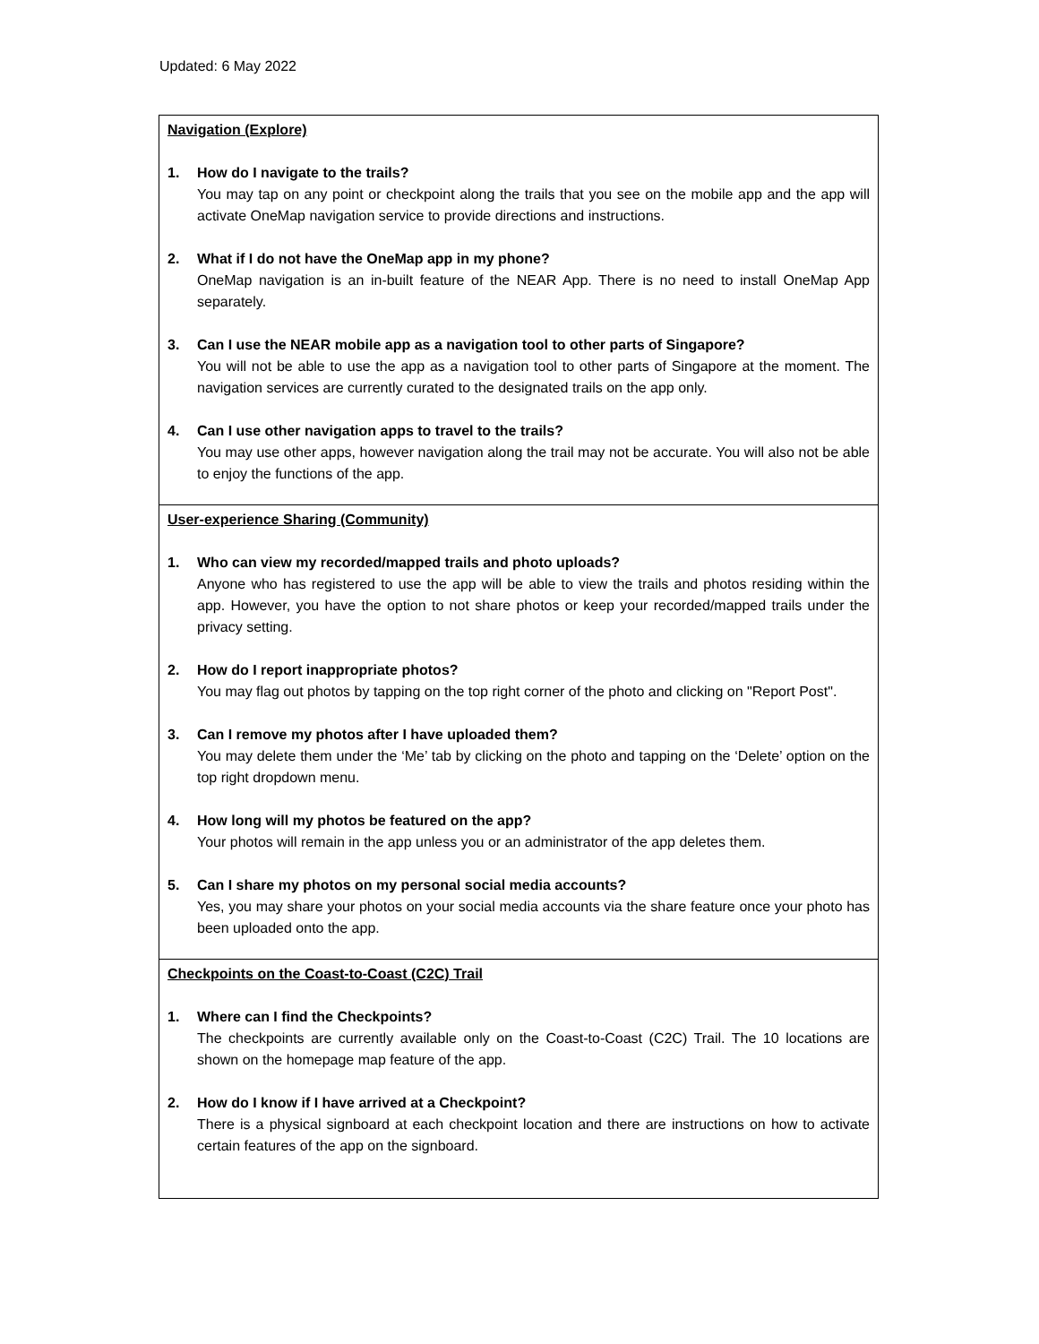Updated: 6 May 2022
| Navigation (Explore) 1. How do I navigate to the trails? You may tap on any point or checkpoint along the trails that you see on the mobile app and the app will activate OneMap navigation service to provide directions and instructions. 2. What if I do not have the OneMap app in my phone? OneMap navigation is an in-built feature of the NEAR App. There is no need to install OneMap App separately. 3. Can I use the NEAR mobile app as a navigation tool to other parts of Singapore? You will not be able to use the app as a navigation tool to other parts of Singapore at the moment. The navigation services are currently curated to the designated trails on the app only. 4. Can I use other navigation apps to travel to the trails? You may use other apps, however navigation along the trail may not be accurate. You will also not be able to enjoy the functions of the app. |
| User-experience Sharing (Community) 1. Who can view my recorded/mapped trails and photo uploads? Anyone who has registered to use the app will be able to view the trails and photos residing within the app. However, you have the option to not share photos or keep your recorded/mapped trails under the privacy setting. 2. How do I report inappropriate photos? You may flag out photos by tapping on the top right corner of the photo and clicking on "Report Post". 3. Can I remove my photos after I have uploaded them? You may delete them under the ‘Me’ tab by clicking on the photo and tapping on the ‘Delete’ option on the top right dropdown menu. 4. How long will my photos be featured on the app? Your photos will remain in the app unless you or an administrator of the app deletes them. 5. Can I share my photos on my personal social media accounts? Yes, you may share your photos on your social media accounts via the share feature once your photo has been uploaded onto the app. |
| Checkpoints on the Coast-to-Coast (C2C) Trail 1. Where can I find the Checkpoints? The checkpoints are currently available only on the Coast-to-Coast (C2C) Trail. The 10 locations are shown on the homepage map feature of the app. 2. How do I know if I have arrived at a Checkpoint? There is a physical signboard at each checkpoint location and there are instructions on how to activate certain features of the app on the signboard. |